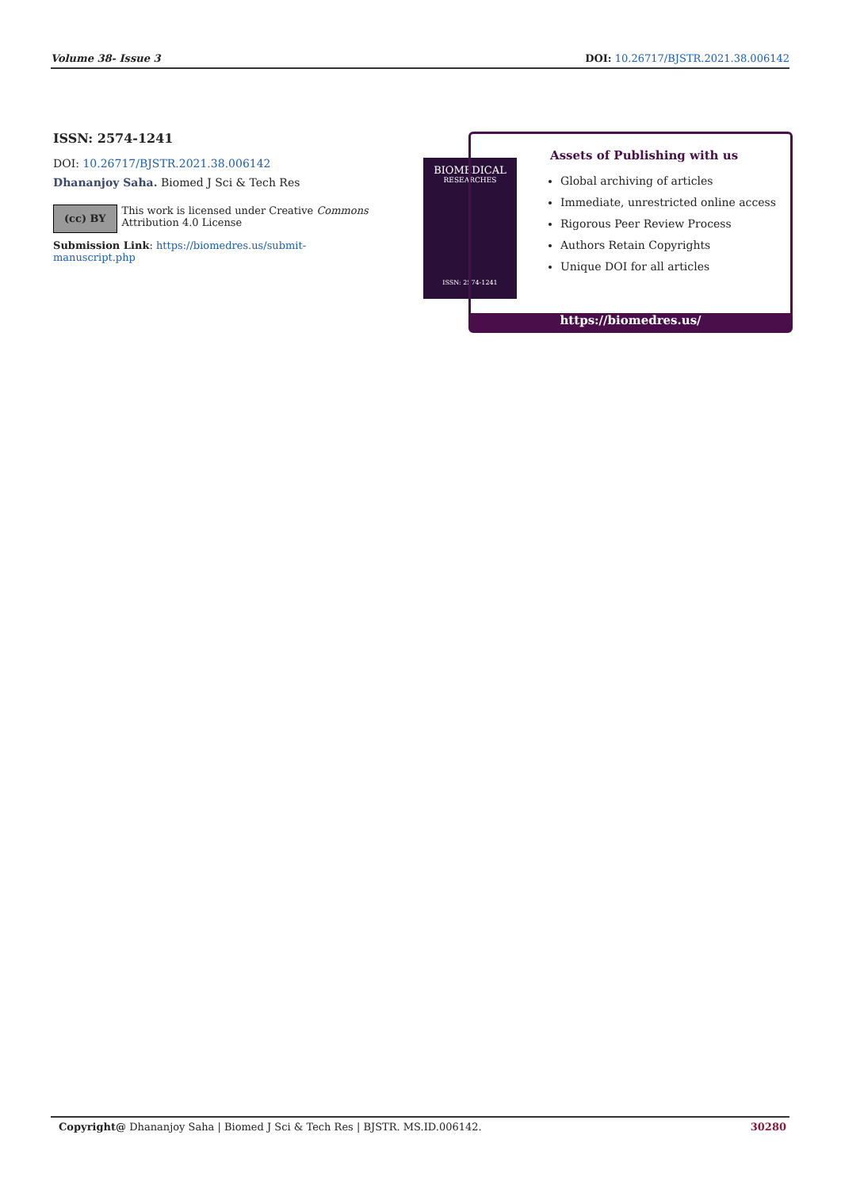Volume 38- Issue 3 DOI: 10.26717/BJSTR.2021.38.006142
ISSN: 2574-1241
DOI: 10.26717/BJSTR.2021.38.006142
Dhananjoy Saha. Biomed J Sci & Tech Res
(cc) BY
This work is licensed under Creative Commons Attribution 4.0 License
Submission Link: https://biomedres.us/submit-manuscript.php
BIOMEDICAL
RESEARCHES
ISSN: 2574-1241
Assets of Publishing with us
Global archiving of articles
Immediate, unrestricted online access
Rigorous Peer Review Process
Authors Retain Copyrights
Unique DOI for all articles
https://biomedres.us/
Copyright@ Dhananjoy Saha | Biomed J Sci & Tech Res | BJSTR. MS.ID.006142. 30280